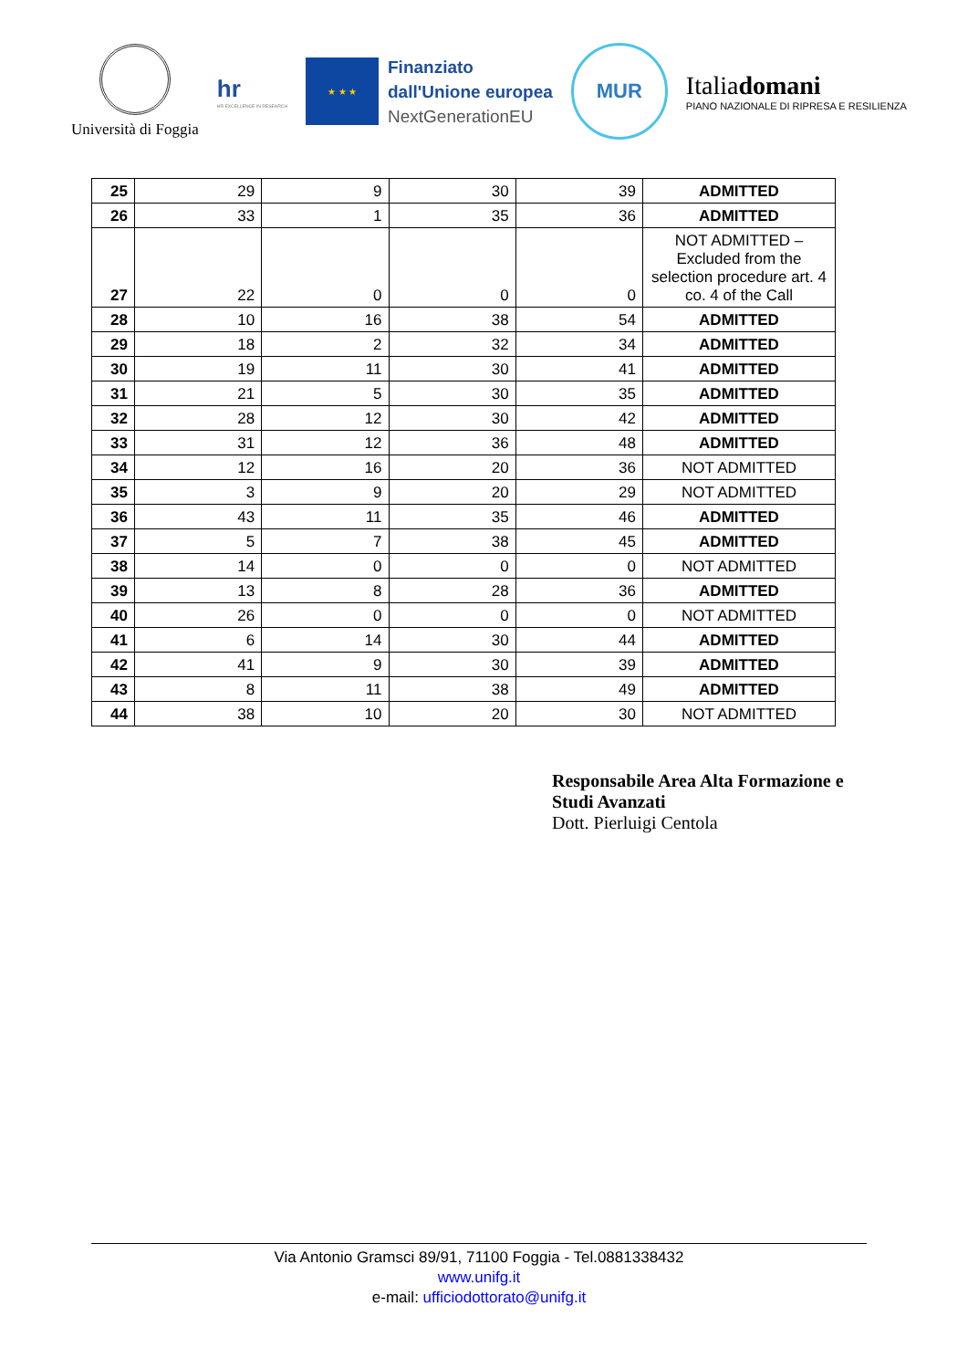Università di Foggia
hr
HR EXCELLENCE IN RESEARCH
★ ★ ★
Finanziato
dall'Unione europea
NextGenerationEU
MUR
Italiadomani
PIANO NAZIONALE DI RIPRESA E RESILIENZA
| 25 | 29 | 9 | 30 | 39 | ADMITTED |
| 26 | 33 | 1 | 35 | 36 | ADMITTED |
| 27 | 22 | 0 | 0 | 0 | NOT ADMITTED – Excluded from the selection procedure art. 4 co. 4 of the Call |
| 28 | 10 | 16 | 38 | 54 | ADMITTED |
| 29 | 18 | 2 | 32 | 34 | ADMITTED |
| 30 | 19 | 11 | 30 | 41 | ADMITTED |
| 31 | 21 | 5 | 30 | 35 | ADMITTED |
| 32 | 28 | 12 | 30 | 42 | ADMITTED |
| 33 | 31 | 12 | 36 | 48 | ADMITTED |
| 34 | 12 | 16 | 20 | 36 | NOT ADMITTED |
| 35 | 3 | 9 | 20 | 29 | NOT ADMITTED |
| 36 | 43 | 11 | 35 | 46 | ADMITTED |
| 37 | 5 | 7 | 38 | 45 | ADMITTED |
| 38 | 14 | 0 | 0 | 0 | NOT ADMITTED |
| 39 | 13 | 8 | 28 | 36 | ADMITTED |
| 40 | 26 | 0 | 0 | 0 | NOT ADMITTED |
| 41 | 6 | 14 | 30 | 44 | ADMITTED |
| 42 | 41 | 9 | 30 | 39 | ADMITTED |
| 43 | 8 | 11 | 38 | 49 | ADMITTED |
| 44 | 38 | 10 | 20 | 30 | NOT ADMITTED |
Responsabile Area Alta Formazione e Studi Avanzati
Dott. Pierluigi Centola
Via Antonio Gramsci 89/91, 71100 Foggia - Tel.0881338432
www.unifg.it
e-mail: ufficiodottorato@unifg.it